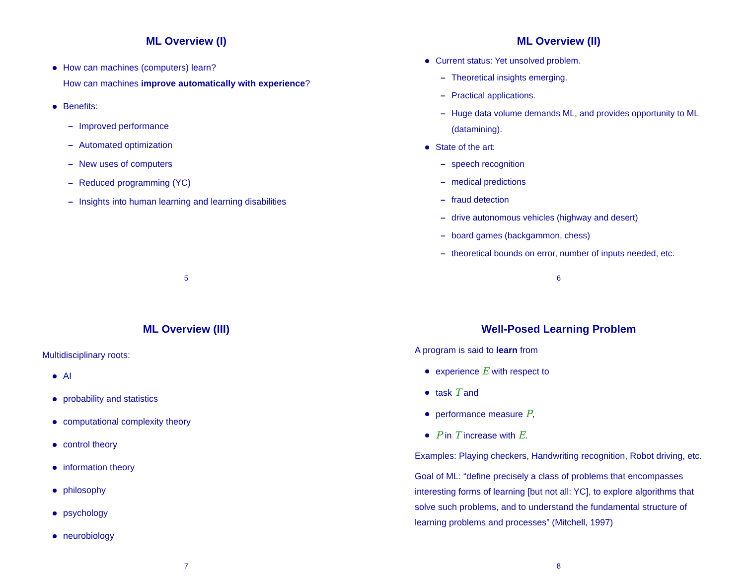ML Overview (I)
How can machines (computers) learn?
How can machines improve automatically with experience?
Benefits:
Improved performance
Automated optimization
New uses of computers
Reduced programming (YC)
Insights into human learning and learning disabilities
5
ML Overview (II)
Current status: Yet unsolved problem.
Theoretical insights emerging.
Practical applications.
Huge data volume demands ML, and provides opportunity to ML (datamining).
State of the art:
speech recognition
medical predictions
fraud detection
drive autonomous vehicles (highway and desert)
board games (backgammon, chess)
theoretical bounds on error, number of inputs needed, etc.
6
ML Overview (III)
Multidisciplinary roots:
AI
probability and statistics
computational complexity theory
control theory
information theory
philosophy
psychology
neurobiology
7
Well-Posed Learning Problem
A program is said to learn from
experience E with respect to
task T and
performance measure P,
P in T increase with E.
Examples: Playing checkers, Handwriting recognition, Robot driving, etc.
Goal of ML: “define precisely a class of problems that encompasses interesting forms of learning [but not all: YC], to explore algorithms that solve such problems, and to understand the fundamental structure of learning problems and processes” (Mitchell, 1997)
8